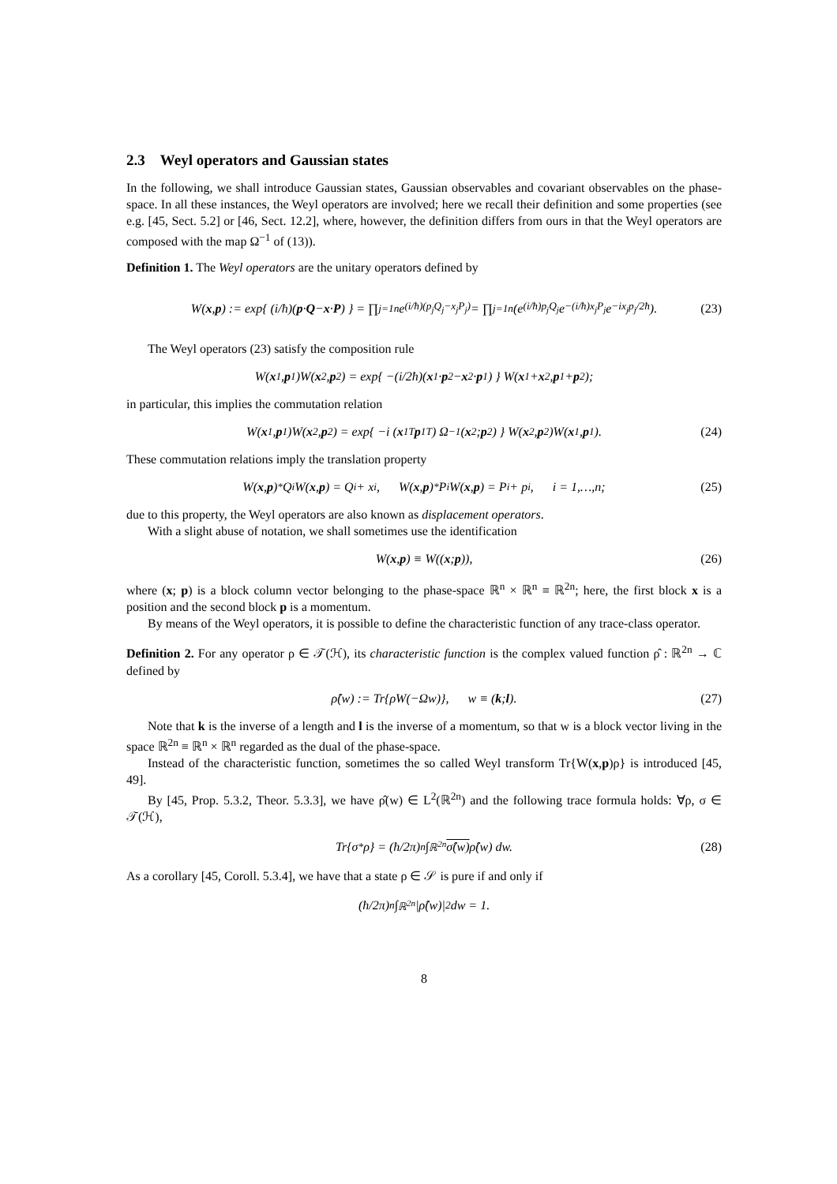2.3 Weyl operators and Gaussian states
In the following, we shall introduce Gaussian states, Gaussian observables and covariant observables on the phase-space. In all these instances, the Weyl operators are involved; here we recall their definition and some properties (see e.g. [45, Sect. 5.2] or [46, Sect. 12.2], where, however, the definition differs from ours in that the Weyl operators are composed with the map Ω<sup>−1</sup> of (13)).
Definition 1. The Weyl operators are the unitary operators defined by
W(x, p) := exp{ (i/ħ)(p · Q − x · P) } = ∏<sub>j=1</sub><sup>n</sup> e<sup>(i/ħ)(p<sub>j</sub>Q<sub>j</sub>−x<sub>j</sub>P<sub>j</sub>)</sup> = ∏<sub>j=1</sub><sup>n</sup> (e<sup>(i/ħ)p<sub>j</sub>Q<sub>j</sub></sup>e<sup>−(i/ħ)x<sub>j</sub>P<sub>j</sub></sup>e<sup>−ix<sub>j</sub>p<sub>j</sub>/2ħ</sup>). (23)
The Weyl operators (23) satisfy the composition rule
W(x<sub>1</sub>, p<sub>1</sub>)W(x<sub>2</sub>, p<sub>2</sub>) = exp{ −(i/2ħ)(x<sub>1</sub>· p<sub>2</sub> − x<sub>2</sub>· p<sub>1</sub>) } W(x<sub>1</sub>+ x<sub>2</sub>, p<sub>1</sub>+ p<sub>2</sub>);
in particular, this implies the commutation relation
W(x<sub>1</sub>, p<sub>1</sub>)W(x<sub>2</sub>, p<sub>2</sub>) = exp{ −i (x<sub>1</sub><sup>T</sup> p<sub>1</sub><sup>T</sup>) Ω<sup>−1</sup> (x<sub>2</sub>; p<sub>2</sub>) } W(x<sub>2</sub>, p<sub>2</sub>)W(x<sub>1</sub>, p<sub>1</sub>). (24)
These commutation relations imply the translation property
W(x, p)<sup>*</sup> Q<sub>i</sub>W(x, p) = Q<sub>i</sub> + x<sub>i</sub>, W(x, p)<sup>*</sup> P<sub>i</sub>W(x, p) = P<sub>i</sub> + p<sub>i</sub>, i = 1,…,n; (25)
due to this property, the Weyl operators are also known as displacement operators.
With a slight abuse of notation, we shall sometimes use the identification
W(x, p) ≡ W((x; p)), (26)
where (x; p) is a block column vector belonging to the phase-space ℝ<sup>n</sup> × ℝ<sup>n</sup> ≡ ℝ<sup>2n</sup>; here, the first block x is a position and the second block p is a momentum.
By means of the Weyl operators, it is possible to define the characteristic function of any trace-class operator.
Definition 2. For any operator ρ ∈ 𝒯(ℋ), its characteristic function is the complex valued function ρ̂ : ℝ<sup>2n</sup> → ℂ defined by
ρ̂(w) := Tr{ρW(−Ωw)}, w ≡ (k; l). (27)
Note that k is the inverse of a length and l is the inverse of a momentum, so that w is a block vector living in the space ℝ<sup>2n</sup> ≡ ℝ<sup>n</sup> × ℝ<sup>n</sup> regarded as the dual of the phase-space.
Instead of the characteristic function, sometimes the so called Weyl transform Tr{W(x,p)ρ} is introduced [45, 49].
By [45, Prop. 5.3.2, Theor. 5.3.3], we have ρ̂(w) ∈ L<sup>2</sup>(ℝ<sup>2n</sup>) and the following trace formula holds: ∀ρ, σ ∈ 𝒯(ℋ),
Tr{σ<sup>*</sup>ρ} = (ħ/2π)<sup>n</sup> ∫<sub>ℝ<sup>2n</sup></sub> σ̂(w) ρ̂(w) dw. (28)
As a corollary [45, Coroll. 5.3.4], we have that a state ρ ∈ 𝒮 is pure if and only if
(ħ/2π)<sup>n</sup> ∫<sub>ℝ<sup>2n</sup></sub> |ρ̂(w)|<sup>2</sup> dw = 1.
8